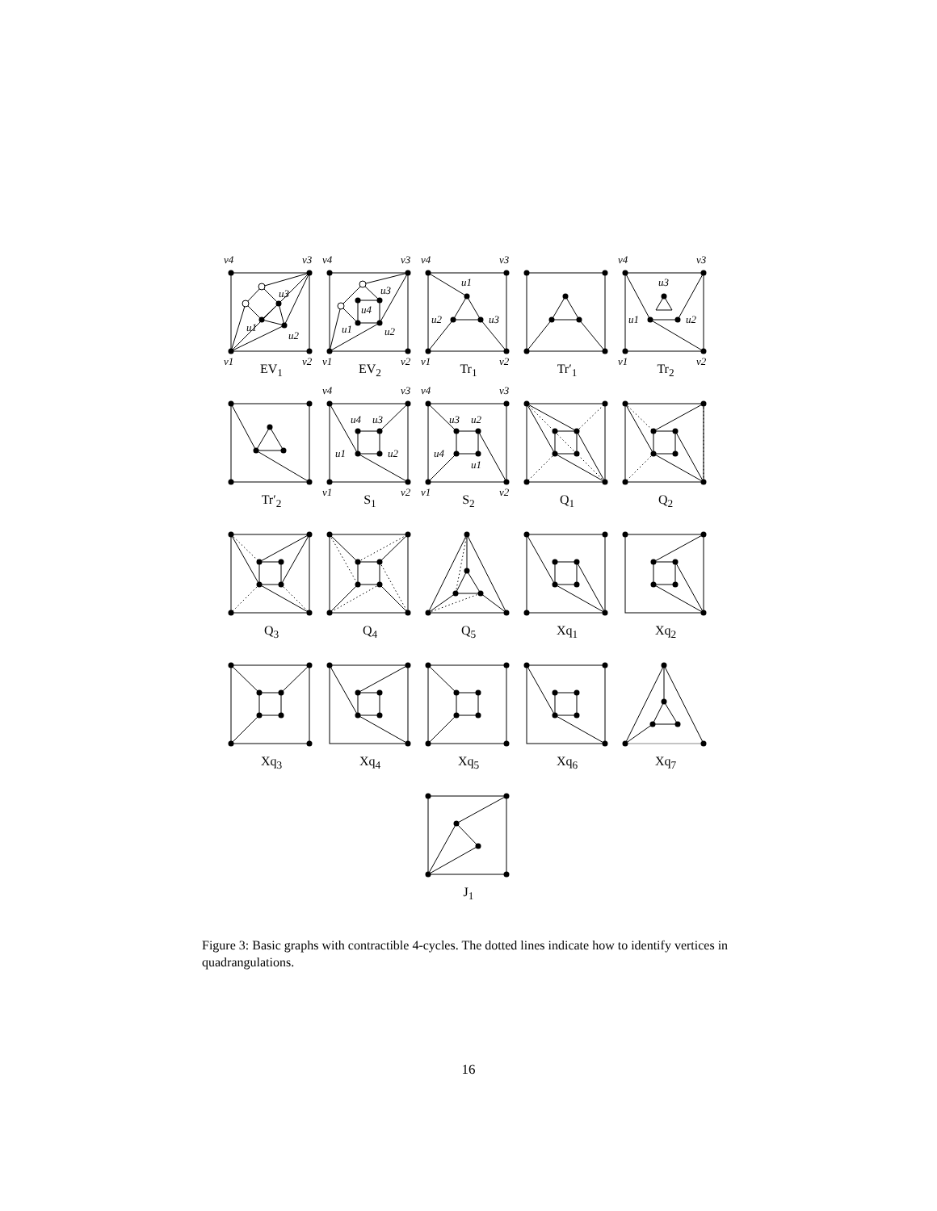v4
v3
v1
v2
u3
u1
u2
EV<sub>1</sub>
v4
v3
v1
v2
u3
u4
u1
u2
EV<sub>2</sub>
v4
v3
v1
v2
u1
u2
u3
Tr<sub>1</sub>
Tr′<sub>1</sub>
v4
v3
v1
v2
u3
u1
u2
Tr<sub>2</sub>
Tr′<sub>2</sub>
v4
v3
v1
v2
u4
u3
u1
u2
S<sub>1</sub>
v4
v3
v1
v2
u3
u2
u4
u1
S<sub>2</sub>
Q<sub>1</sub> Q<sub>2</sub>
Q<sub>3</sub> Q<sub>4</sub> Q<sub>5</sub> Xq<sub>1</sub> Xq<sub>2</sub>
Xq<sub>3</sub> Xq<sub>4</sub> Xq<sub>5</sub> Xq<sub>6</sub> Xq<sub>7</sub>
J<sub>1</sub>
Figure 3: Basic graphs with contractible 4-cycles. The dotted lines indicate how to identify vertices in quadrangulations.
16